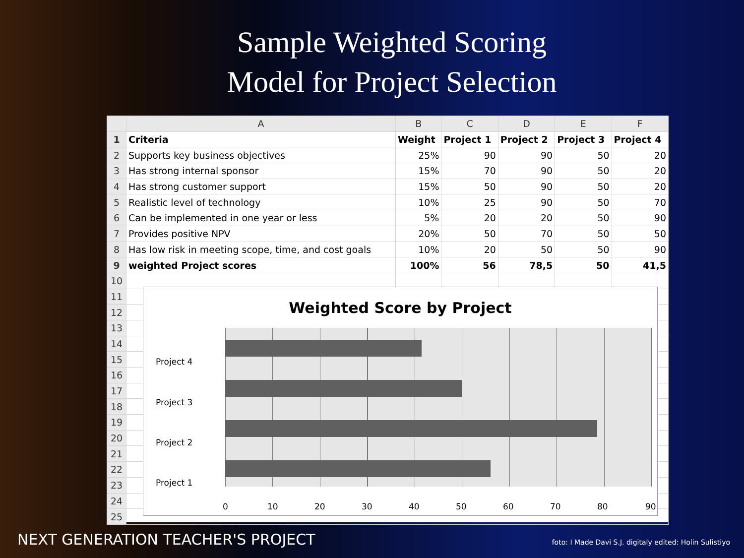Sample Weighted Scoring
Model for Project Selection
| | A | B | C | D | E | F |
| --- | --- | --- | --- | --- | --- | --- |
| 1 | Criteria | Weight | Project 1 | Project 2 | Project 3 | Project 4 |
| 2 | Supports key business objectives | 25% | 90 | 90 | 50 | 20 |
| 3 | Has strong internal sponsor | 15% | 70 | 90 | 50 | 20 |
| 4 | Has strong customer support | 15% | 50 | 90 | 50 | 20 |
| 5 | Realistic level of technology | 10% | 25 | 90 | 50 | 70 |
| 6 | Can be implemented in one year or less | 5% | 20 | 20 | 50 | 90 |
| 7 | Provides positive NPV | 20% | 50 | 70 | 50 | 50 |
| 8 | Has low risk in meeting scope, time, and cost goals | 10% | 20 | 50 | 50 | 90 |
| 9 | weighted Project scores | 100% | 56 | 78,5 | 50 | 41,5 |
| 10 | | | | | | |
| 11 | | | | | | |
| 12 | | | | | | |
| 13 | | | | | | |
| 14 | | | | | | |
| 15 | | | | | | |
| 16 | | | | | | |
| 17 | | | | | | |
| 18 | | | | | | |
| 19 | | | | | | |
| 20 | | | | | | |
| 21 | | | | | | |
| 22 | | | | | | |
| 23 | | | | | | |
| 24 | | | | | | |
| 25 | | | | | | |
Weighted Score by Project
Project 4
Project 3
Project 2
Project 1
0 10 20 30 40 50 60 70 80 90
NEXT GENERATION TEACHER'S PROJECT
foto: I Made Davi S.J. digitaly edited: Holin Sulistiyo